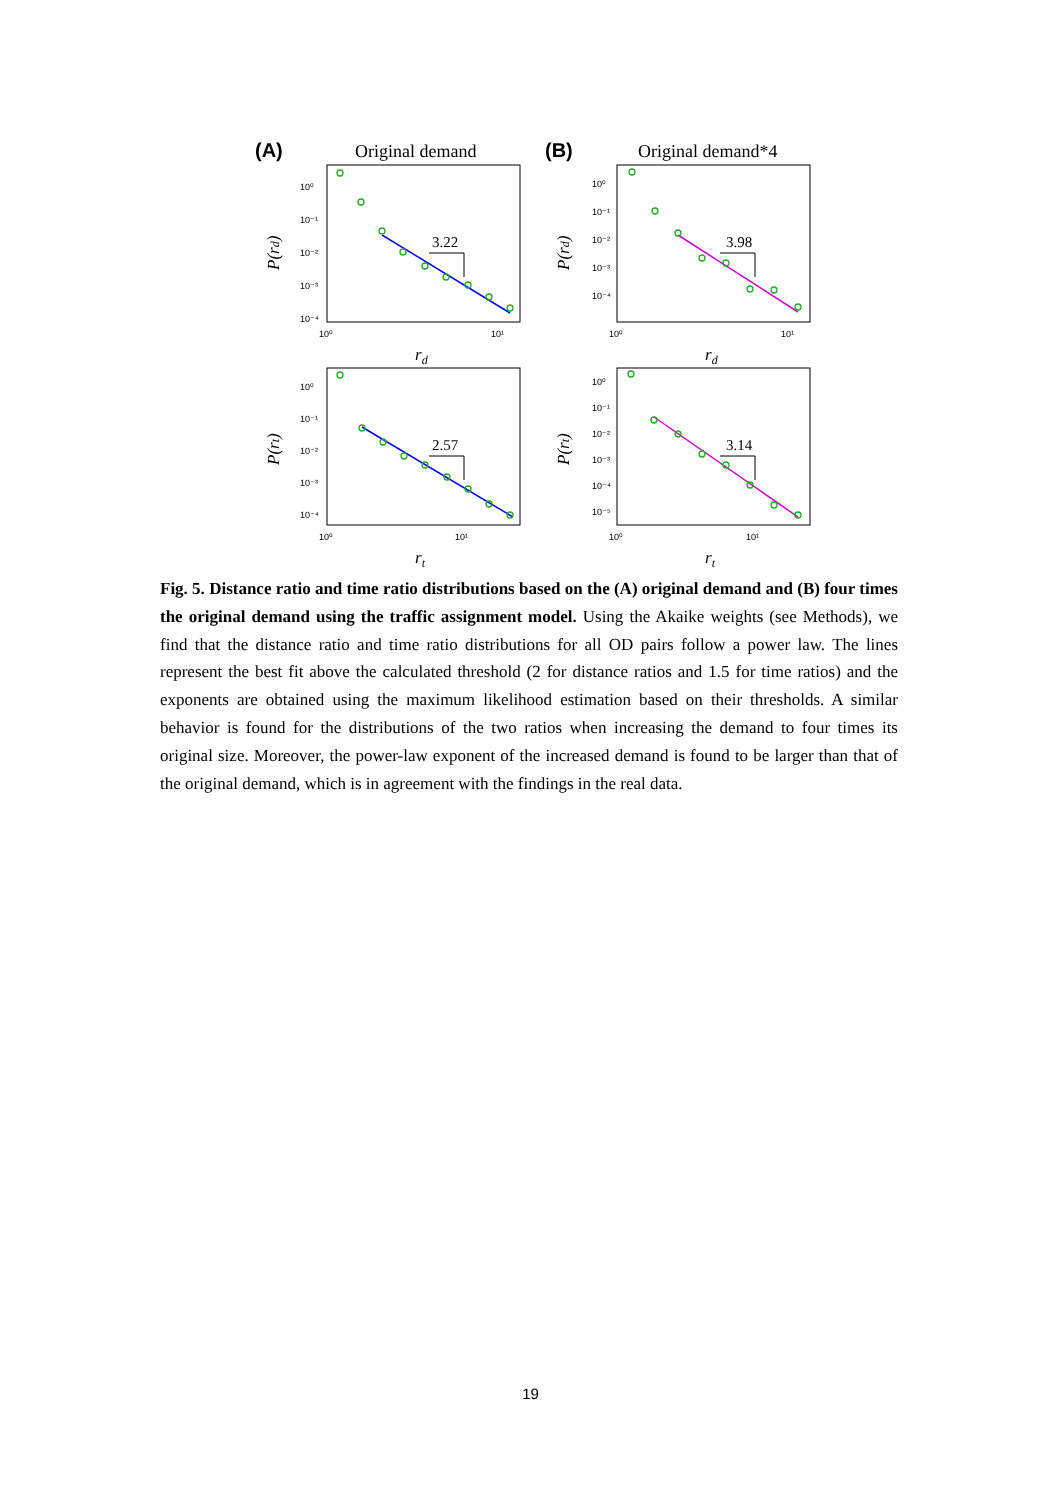(A)
Original demand
(B)
Original demand*4
3.22
3.98
2.57
3.14
10⁰
10⁻¹
10⁻²
10⁻³
10⁻⁴
10⁰
10⁻¹
10⁻²
10⁻³
10⁻⁴
10⁰
10⁻¹
10⁻²
10⁻³
10⁻⁴
10⁰
10⁻¹
10⁻²
10⁻³
10⁻⁴
10⁻⁵
10⁰
10¹
10⁰
10¹
10⁰
10¹
10⁰
10¹
rd
rd
rt
rt
P(rd)
P(rd)
P(rt)
P(rt)
Fig. 5. Distance ratio and time ratio distributions based on the (A) original demand and (B) four times the original demand using the traffic assignment model. Using the Akaike weights (see Methods), we find that the distance ratio and time ratio distributions for all OD pairs follow a power law. The lines represent the best fit above the calculated threshold (2 for distance ratios and 1.5 for time ratios) and the exponents are obtained using the maximum likelihood estimation based on their thresholds. A similar behavior is found for the distributions of the two ratios when increasing the demand to four times its original size. Moreover, the power-law exponent of the increased demand is found to be larger than that of the original demand, which is in agreement with the findings in the real data.
19